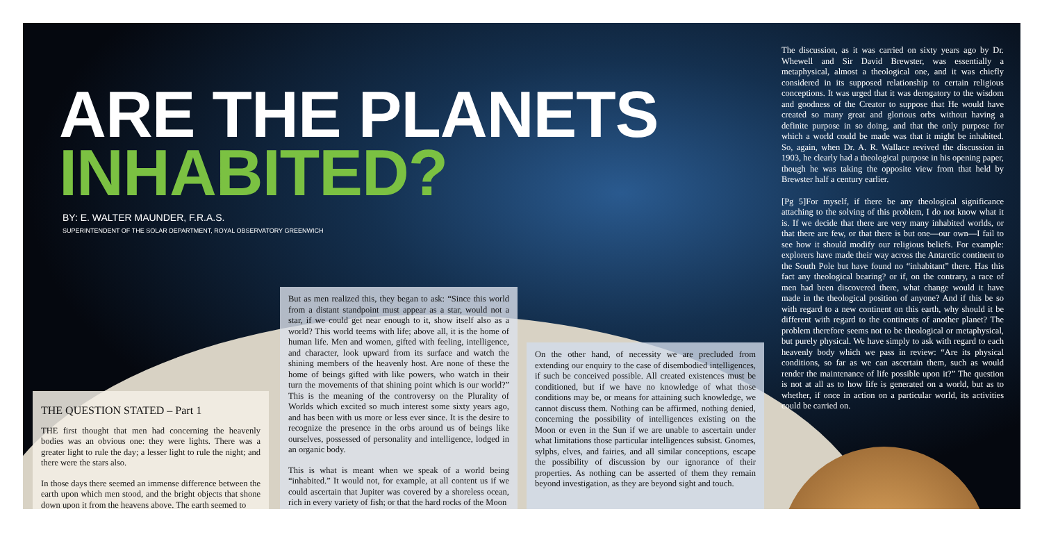ARE THE PLANETS
INHABITED?
BY: E. WALTER MAUNDER, F.R.A.S.
SUPERINTENDENT OF THE SOLAR DEPARTMENT, ROYAL OBSERVATORY GREENWICH
THE QUESTION STATED – Part 1
THE first thought that men had concerning the heavenly bodies was an obvious one: they were lights. There was a greater light to rule the day; a lesser light to rule the night; and there were the stars also.
In those days there seemed an immense difference between the earth upon which men stood, and the bright objects that shone down upon it from the heavens above. The earth seemed to
But as men realized this, they began to ask: “Since this world from a distant standpoint must appear as a star, would not a star, if we could get near enough to it, show itself also as a world? This world teems with life; above all, it is the home of human life. Men and women, gifted with feeling, intelligence, and character, look upward from its surface and watch the shining members of the heavenly host. Are none of these the home of beings gifted with like powers, who watch in their turn the movements of that shining point which is our world?” This is the meaning of the controversy on the Plurality of Worlds which excited so much interest some sixty years ago, and has been with us more or less ever since. It is the desire to recognize the presence in the orbs around us of beings like ourselves, possessed of personality and intelligence, lodged in an organic body.
This is what is meant when we speak of a world being “inhabited.” It would not, for example, at all content us if we could ascertain that Jupiter was covered by a shoreless ocean, rich in every variety of fish; or that the hard rocks of the Moon
On the other hand, of necessity we are precluded from extending our enquiry to the case of disembodied intelligences, if such be conceived possible. All created existences must be conditioned, but if we have no knowledge of what those conditions may be, or means for attaining such knowledge, we cannot discuss them. Nothing can be affirmed, nothing denied, concerning the possibility of intelligences existing on the Moon or even in the Sun if we are unable to ascertain under what limitations those particular intelligences subsist. Gnomes, sylphs, elves, and fairies, and all similar conceptions, escape the possibility of discussion by our ignorance of their properties. As nothing can be asserted of them they remain beyond investigation, as they are beyond sight and touch.
The discussion, as it was carried on sixty years ago by Dr. Whewell and Sir David Brewster, was essentially a metaphysical, almost a theological one, and it was chiefly considered in its supposed relationship to certain religious conceptions. It was urged that it was derogatory to the wisdom and goodness of the Creator to suppose that He would have created so many great and glorious orbs without having a definite purpose in so doing, and that the only purpose for which a world could be made was that it might be inhabited. So, again, when Dr. A. R. Wallace revived the discussion in 1903, he clearly had a theological purpose in his opening paper, though he was taking the opposite view from that held by Brewster half a century earlier.
[Pg 5]For myself, if there be any theological significance attaching to the solving of this problem, I do not know what it is. If we decide that there are very many inhabited worlds, or that there are few, or that there is but one—our own—I fail to see how it should modify our religious beliefs. For example: explorers have made their way across the Antarctic continent to the South Pole but have found no “inhabitant” there. Has this fact any theological bearing? or if, on the contrary, a race of men had been discovered there, what change would it have made in the theological position of anyone? And if this be so with regard to a new continent on this earth, why should it be different with regard to the continents of another planet? The problem therefore seems not to be theological or metaphysical, but purely physical. We have simply to ask with regard to each heavenly body which we pass in review: “Are its physical conditions, so far as we can ascertain them, such as would render the maintenance of life possible upon it?” The question is not at all as to how life is generated on a world, but as to whether, if once in action on a particular world, its activities could be carried on.